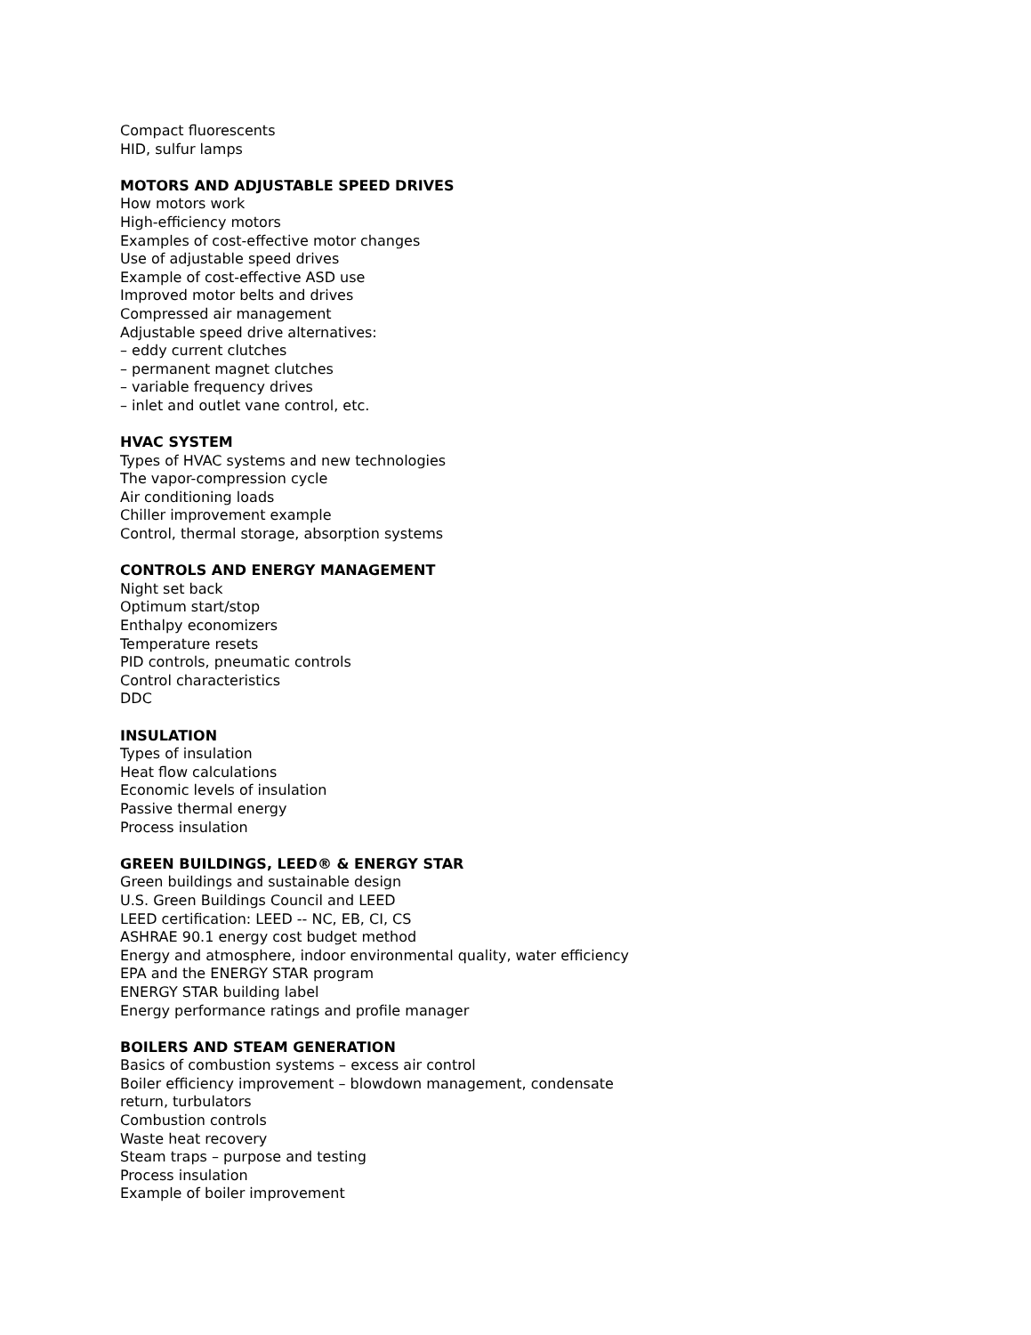Compact fluorescents
HID, sulfur lamps
MOTORS AND ADJUSTABLE SPEED DRIVES
How motors work
High-efficiency motors
Examples of cost-effective motor changes
Use of adjustable speed drives
Example of cost-effective ASD use
Improved motor belts and drives
Compressed air management
Adjustable speed drive alternatives:
– eddy current clutches
– permanent magnet clutches
– variable frequency drives
– inlet and outlet vane control, etc.
HVAC SYSTEM
Types of HVAC systems and new technologies
The vapor-compression cycle
Air conditioning loads
Chiller improvement example
Control, thermal storage, absorption systems
CONTROLS AND ENERGY MANAGEMENT
Night set back
Optimum start/stop
Enthalpy economizers
Temperature resets
PID controls, pneumatic controls
Control characteristics
DDC
INSULATION
Types of insulation
Heat flow calculations
Economic levels of insulation
Passive thermal energy
Process insulation
GREEN BUILDINGS, LEED® & ENERGY STAR
Green buildings and sustainable design
U.S. Green Buildings Council and LEED
LEED certification: LEED -- NC, EB, CI, CS
ASHRAE 90.1 energy cost budget method
Energy and atmosphere, indoor environmental quality, water efficiency
EPA and the ENERGY STAR program
ENERGY STAR building label
Energy performance ratings and profile manager
BOILERS AND STEAM GENERATION
Basics of combustion systems – excess air control
Boiler efficiency improvement – blowdown management, condensate
return, turbulators
Combustion controls
Waste heat recovery
Steam traps – purpose and testing
Process insulation
Example of boiler improvement